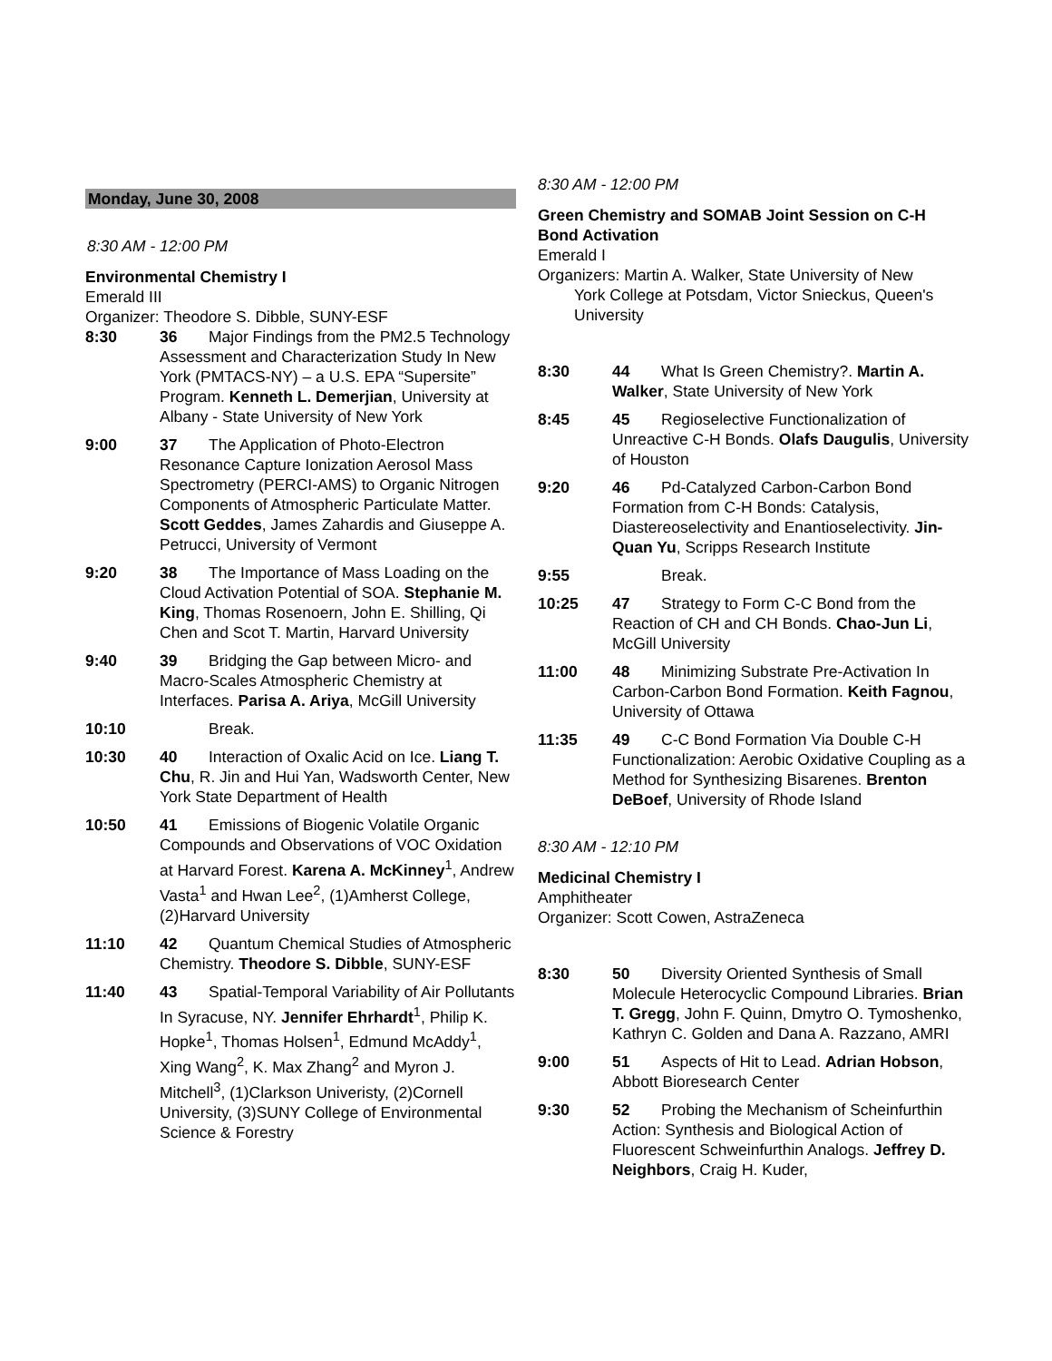Monday, June 30, 2008
8:30 AM - 12:00 PM
Environmental Chemistry I
Emerald III
Organizer: Theodore S. Dibble, SUNY-ESF
8:30 36 Major Findings from the PM2.5 Technology Assessment and Characterization Study In New York (PMTACS-NY) – a U.S. EPA “Supersite” Program. Kenneth L. Demerjian, University at Albany - State University of New York
9:00 37 The Application of Photo-Electron Resonance Capture Ionization Aerosol Mass Spectrometry (PERCI-AMS) to Organic Nitrogen Components of Atmospheric Particulate Matter. Scott Geddes, James Zahardis and Giuseppe A. Petrucci, University of Vermont
9:20 38 The Importance of Mass Loading on the Cloud Activation Potential of SOA. Stephanie M. King, Thomas Rosenoern, John E. Shilling, Qi Chen and Scot T. Martin, Harvard University
9:40 39 Bridging the Gap between Micro- and Macro-Scales Atmospheric Chemistry at Interfaces. Parisa A. Ariya, McGill University
10:10 Break.
10:30 40 Interaction of Oxalic Acid on Ice. Liang T. Chu, R. Jin and Hui Yan, Wadsworth Center, New York State Department of Health
10:50 41 Emissions of Biogenic Volatile Organic Compounds and Observations of VOC Oxidation at Harvard Forest. Karena A. McKinney<sup>1</sup>, Andrew Vasta<sup>1</sup> and Hwan Lee<sup>2</sup>, (1)Amherst College, (2)Harvard University
11:10 42 Quantum Chemical Studies of Atmospheric Chemistry. Theodore S. Dibble, SUNY-ESF
11:40 43 Spatial-Temporal Variability of Air Pollutants In Syracuse, NY. Jennifer Ehrhardt<sup>1</sup>, Philip K. Hopke<sup>1</sup>, Thomas Holsen<sup>1</sup>, Edmund McAddy<sup>1</sup>, Xing Wang<sup>2</sup>, K. Max Zhang<sup>2</sup> and Myron J. Mitchell<sup>3</sup>, (1)Clarkson Univeristy, (2)Cornell University, (3)SUNY College of Environmental Science & Forestry
8:30 AM - 12:00 PM
Green Chemistry and SOMAB Joint Session on C-H Bond Activation
Emerald I
Organizers: Martin A. Walker, State University of New
York College at Potsdam, Victor Snieckus, Queen's University
8:30 44 What Is Green Chemistry?. Martin A. Walker, State University of New York
8:45 45 Regioselective Functionalization of Unreactive C-H Bonds. Olafs Daugulis, University of Houston
9:20 46 Pd-Catalyzed Carbon-Carbon Bond Formation from C-H Bonds: Catalysis, Diastereoselectivity and Enantioselectivity. Jin-Quan Yu, Scripps Research Institute
9:55 Break.
10:25 47 Strategy to Form C-C Bond from the Reaction of CH and CH Bonds. Chao-Jun Li, McGill University
11:00 48 Minimizing Substrate Pre-Activation In Carbon-Carbon Bond Formation. Keith Fagnou, University of Ottawa
11:35 49 C-C Bond Formation Via Double C-H Functionalization: Aerobic Oxidative Coupling as a Method for Synthesizing Bisarenes. Brenton DeBoef, University of Rhode Island
8:30 AM - 12:10 PM
Medicinal Chemistry I
Amphitheater
Organizer: Scott Cowen, AstraZeneca
8:30 50 Diversity Oriented Synthesis of Small Molecule Heterocyclic Compound Libraries. Brian T. Gregg, John F. Quinn, Dmytro O. Tymoshenko, Kathryn C. Golden and Dana A. Razzano, AMRI
9:00 51 Aspects of Hit to Lead. Adrian Hobson, Abbott Bioresearch Center
9:30 52 Probing the Mechanism of Scheinfurthin Action: Synthesis and Biological Action of Fluorescent Schweinfurthin Analogs. Jeffrey D. Neighbors, Craig H. Kuder,